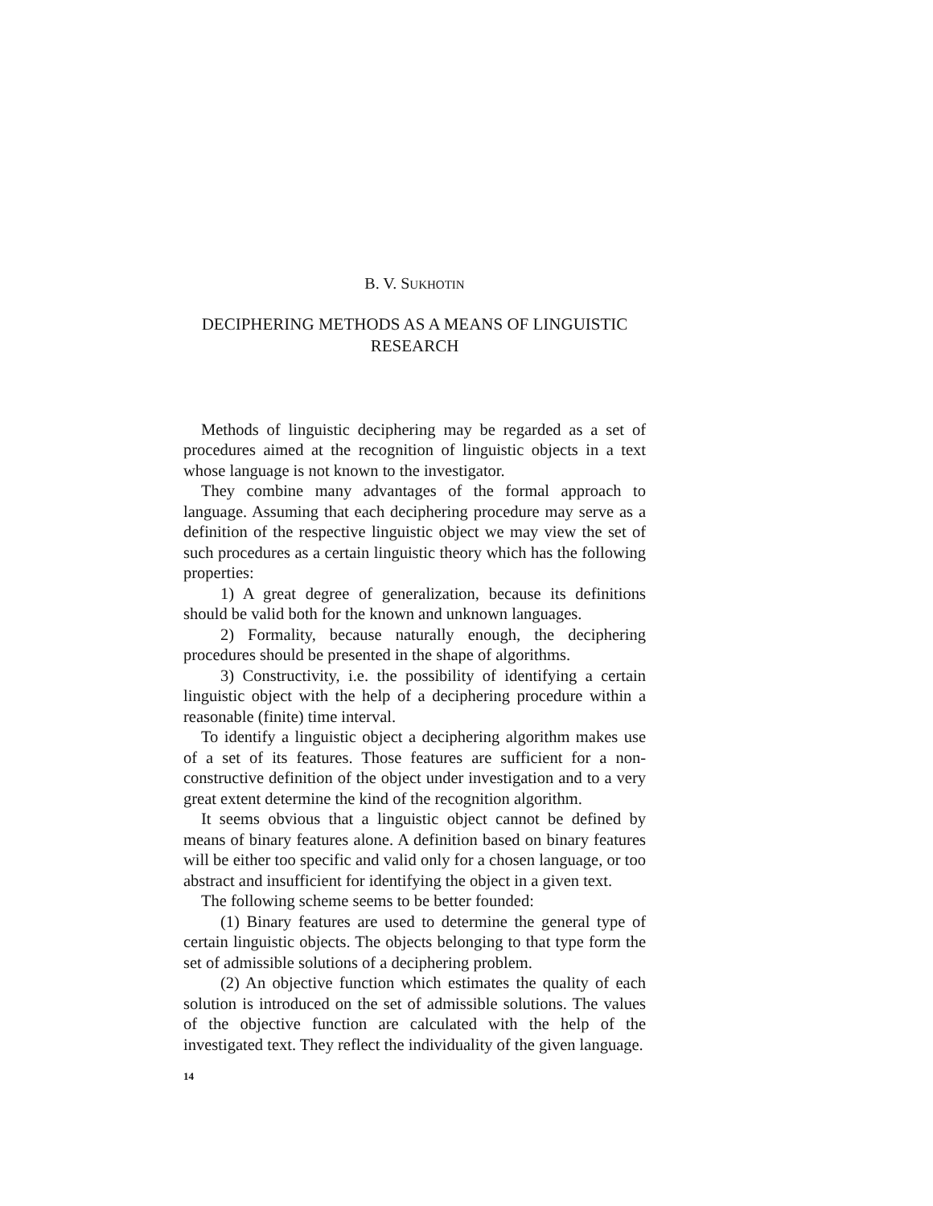B. V. SUKHOTIN
DECIPHERING METHODS AS A MEANS OF LINGUISTIC RESEARCH
Methods of linguistic deciphering may be regarded as a set of procedures aimed at the recognition of linguistic objects in a text whose language is not known to the investigator.
They combine many advantages of the formal approach to language. Assuming that each deciphering procedure may serve as a definition of the respective linguistic object we may view the set of such procedures as a certain linguistic theory which has the following properties:
1) A great degree of generalization, because its definitions should be valid both for the known and unknown languages.
2) Formality, because naturally enough, the deciphering procedures should be presented in the shape of algorithms.
3) Constructivity, i.e. the possibility of identifying a certain linguistic object with the help of a deciphering procedure within a reasonable (finite) time interval.
To identify a linguistic object a deciphering algorithm makes use of a set of its features. Those features are sufficient for a non-constructive definition of the object under investigation and to a very great extent determine the kind of the recognition algorithm.
It seems obvious that a linguistic object cannot be defined by means of binary features alone. A definition based on binary features will be either too specific and valid only for a chosen language, or too abstract and insufficient for identifying the object in a given text.
The following scheme seems to be better founded:
(1) Binary features are used to determine the general type of certain linguistic objects. The objects belonging to that type form the set of admissible solutions of a deciphering problem.
(2) An objective function which estimates the quality of each solution is introduced on the set of admissible solutions. The values of the objective function are calculated with the help of the investigated text. They reflect the individuality of the given language.
14